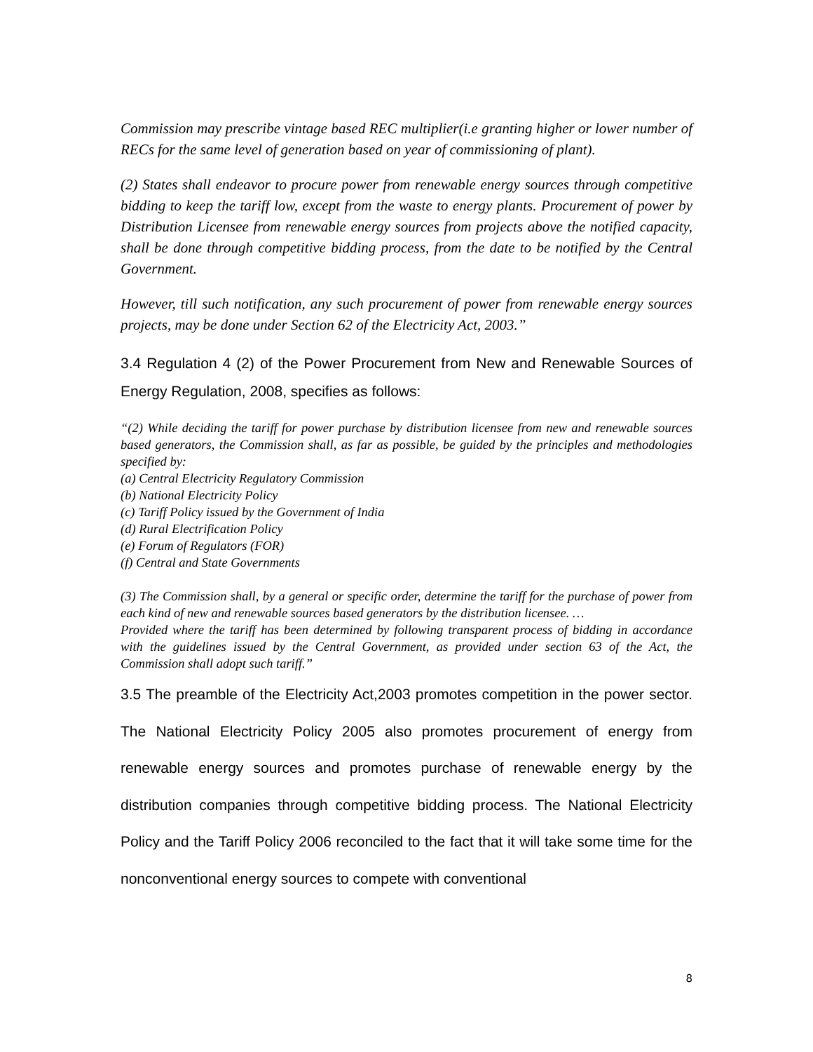Commission may prescribe vintage based REC multiplier(i.e granting higher or lower number of RECs for the same level of generation based on year of commissioning of plant).
(2) States shall endeavor to procure power from renewable energy sources through competitive bidding to keep the tariff low, except from the waste to energy plants. Procurement of power by Distribution Licensee from renewable energy sources from projects above the notified capacity, shall be done through competitive bidding process, from the date to be notified by the Central Government.
However, till such notification, any such procurement of power from renewable energy sources projects, may be done under Section 62 of the Electricity Act, 2003.”
3.4 Regulation 4 (2) of the Power Procurement from New and Renewable Sources of Energy Regulation, 2008, specifies as follows:
“(2) While deciding the tariff for power purchase by distribution licensee from new and renewable sources based generators, the Commission shall, as far as possible, be guided by the principles and methodologies specified by:
(a) Central Electricity Regulatory Commission
(b) National Electricity Policy
(c) Tariff Policy issued by the Government of India
(d) Rural Electrification Policy
(e) Forum of Regulators (FOR)
(f) Central and State Governments
(3) The Commission shall, by a general or specific order, determine the tariff for the purchase of power from each kind of new and renewable sources based generators by the distribution licensee. …
Provided where the tariff has been determined by following transparent process of bidding in accordance with the guidelines issued by the Central Government, as provided under section 63 of the Act, the Commission shall adopt such tariff.”
3.5 The preamble of the Electricity Act,2003 promotes competition in the power sector. The National Electricity Policy 2005 also promotes procurement of energy from renewable energy sources and promotes purchase of renewable energy by the distribution companies through competitive bidding process. The National Electricity Policy and the Tariff Policy 2006 reconciled to the fact that it will take some time for the nonconventional energy sources to compete with conventional
8